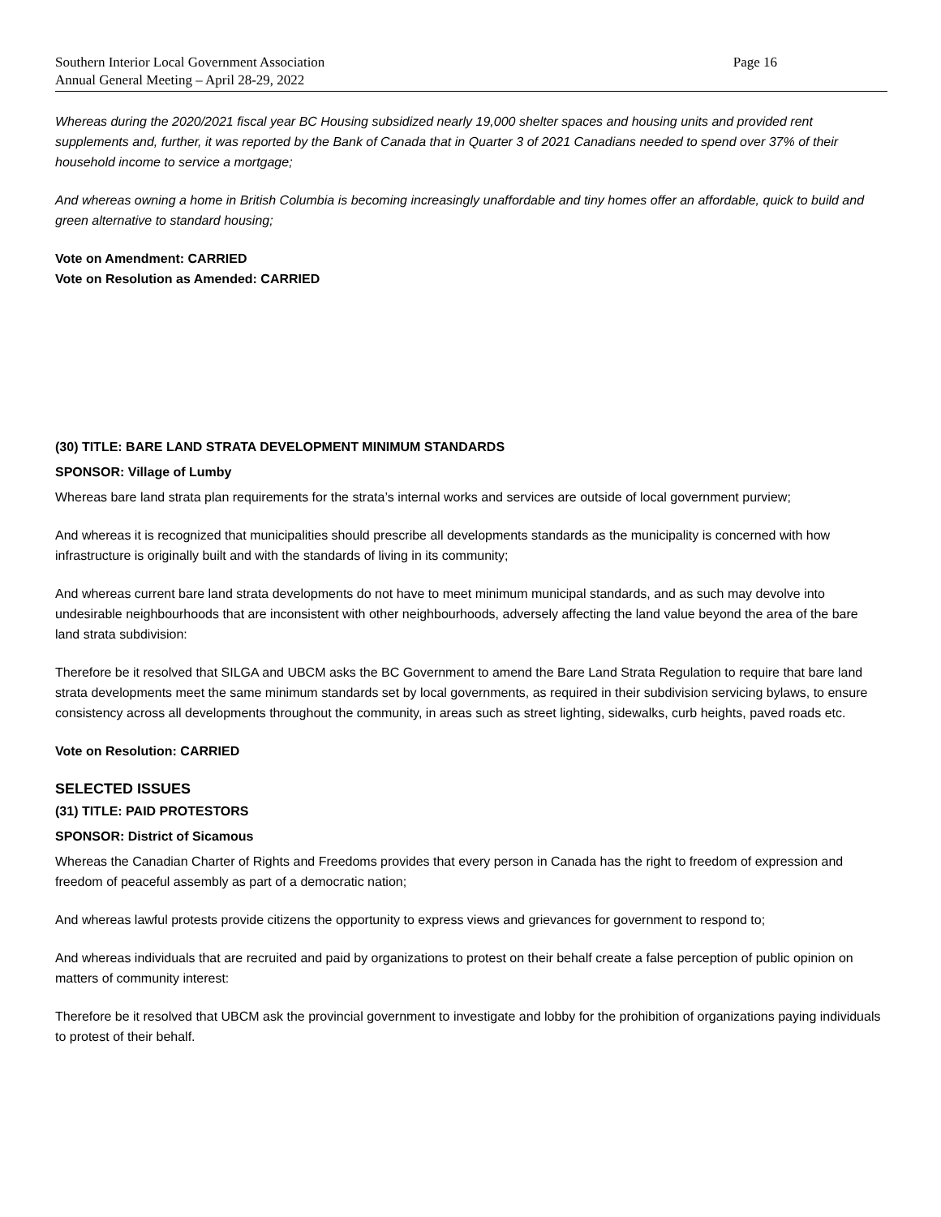Southern Interior Local Government Association
Annual General Meeting – April 28-29, 2022
Page 16
Whereas during the 2020/2021 fiscal year BC Housing subsidized nearly 19,000 shelter spaces and housing units and provided rent supplements and, further, it was reported by the Bank of Canada that in Quarter 3 of 2021 Canadians needed to spend over 37% of their household income to service a mortgage;
And whereas owning a home in British Columbia is becoming increasingly unaffordable and tiny homes offer an affordable, quick to build and green alternative to standard housing;
Vote on Amendment: CARRIED
Vote on Resolution as Amended: CARRIED
(30) TITLE: BARE LAND STRATA DEVELOPMENT MINIMUM STANDARDS
SPONSOR: Village of Lumby
Whereas bare land strata plan requirements for the strata’s internal works and services are outside of local government purview;
And whereas it is recognized that municipalities should prescribe all developments standards as the municipality is concerned with how infrastructure is originally built and with the standards of living in its community;
And whereas current bare land strata developments do not have to meet minimum municipal standards, and as such may devolve into undesirable neighbourhoods that are inconsistent with other neighbourhoods, adversely affecting the land value beyond the area of the bare land strata subdivision:
Therefore be it resolved that SILGA and UBCM asks the BC Government to amend the Bare Land Strata Regulation to require that bare land strata developments meet the same minimum standards set by local governments, as required in their subdivision servicing bylaws, to ensure consistency across all developments throughout the community, in areas such as street lighting, sidewalks, curb heights, paved roads etc.
Vote on Resolution: CARRIED
SELECTED ISSUES
(31) TITLE: PAID PROTESTORS
SPONSOR: District of Sicamous
Whereas the Canadian Charter of Rights and Freedoms provides that every person in Canada has the right to freedom of expression and freedom of peaceful assembly as part of a democratic nation;
And whereas lawful protests provide citizens the opportunity to express views and grievances for government to respond to;
And whereas individuals that are recruited and paid by organizations to protest on their behalf create a false perception of public opinion on matters of community interest:
Therefore be it resolved that UBCM ask the provincial government to investigate and lobby for the prohibition of organizations paying individuals to protest of their behalf.